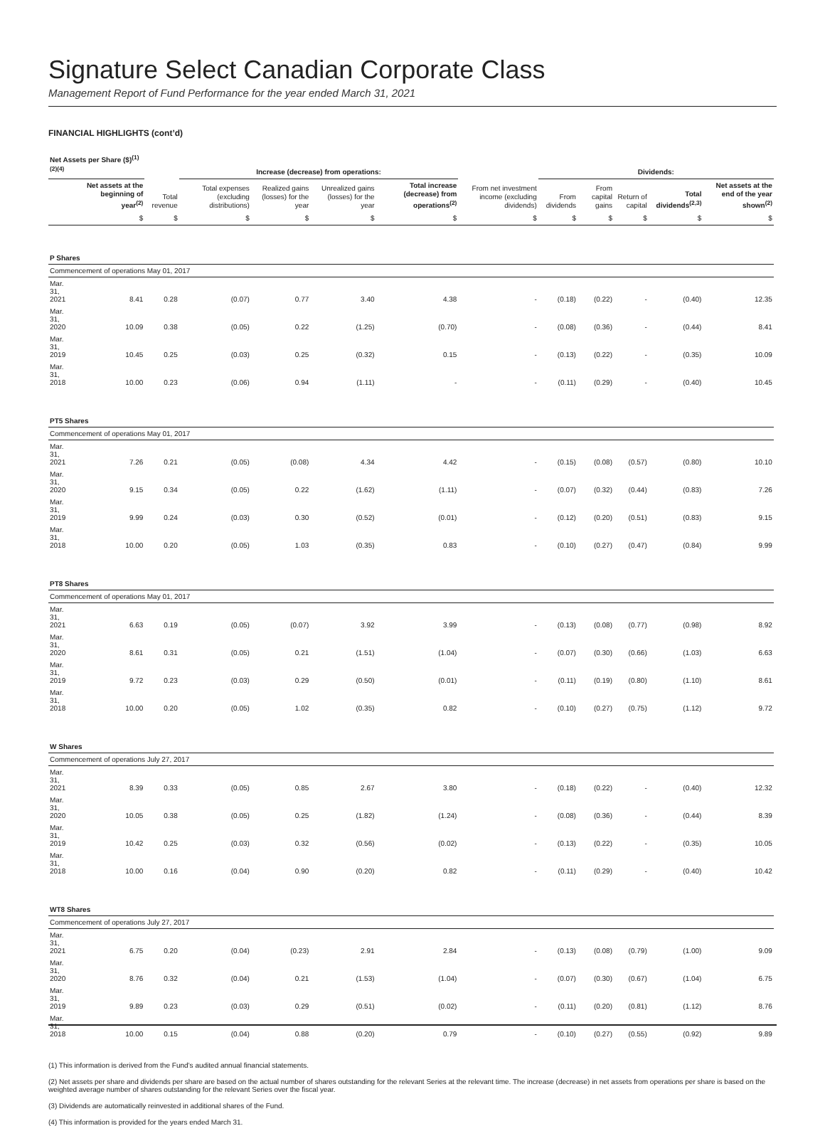Signature Select Canadian Corporate Class
Management Report of Fund Performance for the year ended March 31, 2021
FINANCIAL HIGHLIGHTS (cont’d)
| Net Assets per Share ($)<sup>(1)(2)(4)</sup> | | | Increase (decrease) from operations: | | | | | Dividends: | | | | | |
| --- | --- | --- | --- | --- | --- | --- | --- | --- | --- | --- | --- | --- | --- |
| | Net assets at the beginning of year<sup>(2)</sup> | Total revenue | Total expenses (excluding distributions) | Realized gains (losses) for the year | Unrealized gains (losses) for the year | Total increase (decrease) from operations<sup>(2)</sup> | From net investment income (excluding dividends) | From dividends | From capital gains | Return of capital | Total dividends<sup>(2,3)</sup> | Net assets at the end of the year shown<sup>(2)</sup> | |
| | $ | $ | $ | $ | $ | $ | $ | $ | $ | $ | $ | $ | |
| P Shares | | | | | | | | | | | | | |
| Commencement of operations May 01, 2017 | | | | | | | | | | | | | |
| Mar. 31, 2021 | 8.41 | 0.28 | (0.07) | 0.77 | 3.40 | 4.38 | - | (0.18) | (0.22) | - | (0.40) | 12.35 | |
| Mar. 31, 2020 | 10.09 | 0.38 | (0.05) | 0.22 | (1.25) | (0.70) | - | (0.08) | (0.36) | - | (0.44) | 8.41 | |
| Mar. 31, 2019 | 10.45 | 0.25 | (0.03) | 0.25 | (0.32) | 0.15 | - | (0.13) | (0.22) | - | (0.35) | 10.09 | |
| Mar. 31, 2018 | 10.00 | 0.23 | (0.06) | 0.94 | (1.11) | - | - | (0.11) | (0.29) | - | (0.40) | 10.45 | |
| PT5 Shares | | | | | | | | | | | | | |
| Commencement of operations May 01, 2017 | | | | | | | | | | | | | |
| Mar. 31, 2021 | 7.26 | 0.21 | (0.05) | (0.08) | 4.34 | 4.42 | - | (0.15) | (0.08) | (0.57) | (0.80) | 10.10 | |
| Mar. 31, 2020 | 9.15 | 0.34 | (0.05) | 0.22 | (1.62) | (1.11) | - | (0.07) | (0.32) | (0.44) | (0.83) | 7.26 | |
| Mar. 31, 2019 | 9.99 | 0.24 | (0.03) | 0.30 | (0.52) | (0.01) | - | (0.12) | (0.20) | (0.51) | (0.83) | 9.15 | |
| Mar. 31, 2018 | 10.00 | 0.20 | (0.05) | 1.03 | (0.35) | 0.83 | - | (0.10) | (0.27) | (0.47) | (0.84) | 9.99 | |
| PT8 Shares | | | | | | | | | | | | | |
| Commencement of operations May 01, 2017 | | | | | | | | | | | | | |
| Mar. 31, 2021 | 6.63 | 0.19 | (0.05) | (0.07) | 3.92 | 3.99 | - | (0.13) | (0.08) | (0.77) | (0.98) | 8.92 | |
| Mar. 31, 2020 | 8.61 | 0.31 | (0.05) | 0.21 | (1.51) | (1.04) | - | (0.07) | (0.30) | (0.66) | (1.03) | 6.63 | |
| Mar. 31, 2019 | 9.72 | 0.23 | (0.03) | 0.29 | (0.50) | (0.01) | - | (0.11) | (0.19) | (0.80) | (1.10) | 8.61 | |
| Mar. 31, 2018 | 10.00 | 0.20 | (0.05) | 1.02 | (0.35) | 0.82 | - | (0.10) | (0.27) | (0.75) | (1.12) | 9.72 | |
| W Shares | | | | | | | | | | | | | |
| Commencement of operations July 27, 2017 | | | | | | | | | | | | | |
| Mar. 31, 2021 | 8.39 | 0.33 | (0.05) | 0.85 | 2.67 | 3.80 | - | (0.18) | (0.22) | - | (0.40) | 12.32 | |
| Mar. 31, 2020 | 10.05 | 0.38 | (0.05) | 0.25 | (1.82) | (1.24) | - | (0.08) | (0.36) | - | (0.44) | 8.39 | |
| Mar. 31, 2019 | 10.42 | 0.25 | (0.03) | 0.32 | (0.56) | (0.02) | - | (0.13) | (0.22) | - | (0.35) | 10.05 | |
| Mar. 31, 2018 | 10.00 | 0.16 | (0.04) | 0.90 | (0.20) | 0.82 | - | (0.11) | (0.29) | - | (0.40) | 10.42 | |
| WT8 Shares | | | | | | | | | | | | | |
| Commencement of operations July 27, 2017 | | | | | | | | | | | | | |
| Mar. 31, 2021 | 6.75 | 0.20 | (0.04) | (0.23) | 2.91 | 2.84 | - | (0.13) | (0.08) | (0.79) | (1.00) | 9.09 | |
| Mar. 31, 2020 | 8.76 | 0.32 | (0.04) | 0.21 | (1.53) | (1.04) | - | (0.07) | (0.30) | (0.67) | (1.04) | 6.75 | |
| Mar. 31, 2019 | 9.89 | 0.23 | (0.03) | 0.29 | (0.51) | (0.02) | - | (0.11) | (0.20) | (0.81) | (1.12) | 8.76 | |
| Mar. 31, 2018 | 10.00 | 0.15 | (0.04) | 0.88 | (0.20) | 0.79 | - | (0.10) | (0.27) | (0.55) | (0.92) | 9.89 | |
(1) This information is derived from the Fund’s audited annual financial statements.
(2) Net assets per share and dividends per share are based on the actual number of shares outstanding for the relevant Series at the relevant time. The increase (decrease) in net assets from operations per share is based on the weighted average number of shares outstanding for the relevant Series over the fiscal year.
(3) Dividends are automatically reinvested in additional shares of the Fund.
(4) This information is provided for the years ended March 31.